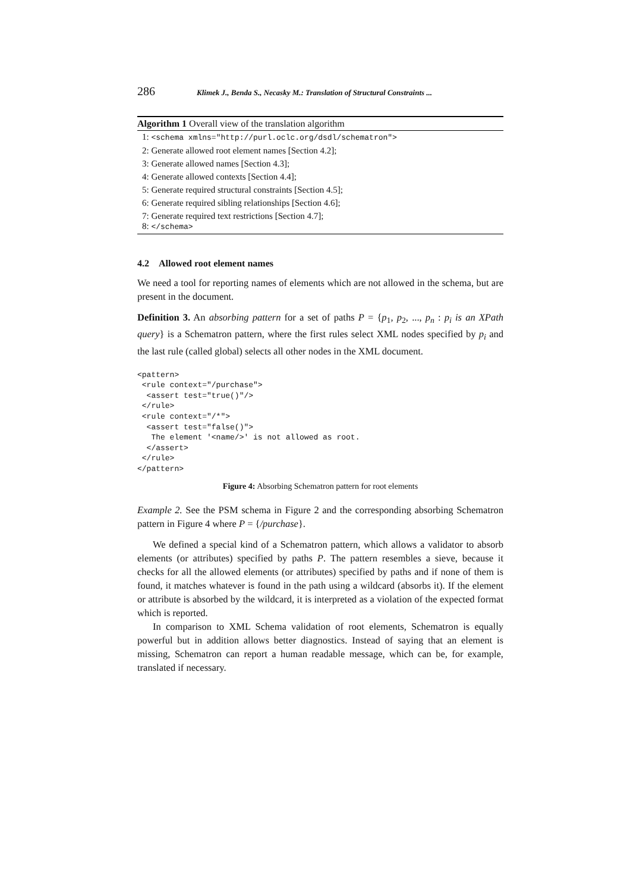286 Klimek J., Benda S., Necasky M.: Translation of Structural Constraints ...
Algorithm 1 Overall view of the translation algorithm
1: <schema xmlns="http://purl.oclc.org/dsdl/schematron">
2: Generate allowed root element names [Section 4.2];
3: Generate allowed names [Section 4.3];
4: Generate allowed contexts [Section 4.4];
5: Generate required structural constraints [Section 4.5];
6: Generate required sibling relationships [Section 4.6];
7: Generate required text restrictions [Section 4.7];
8: </schema>
4.2 Allowed root element names
We need a tool for reporting names of elements which are not allowed in the schema, but are present in the document.
Definition 3. An absorbing pattern for a set of paths P = {p<sub>1</sub>, p<sub>2</sub>, ..., p<sub>n</sub> : p<sub>i</sub> is an XPath query} is a Schematron pattern, where the first rules select XML nodes specified by p<sub>i</sub> and the last rule (called global) selects all other nodes in the XML document.
<pattern>
 <rule context="/purchase">
  <assert test="true()"/>
 </rule>
 <rule context="/*">
  <assert test="false()">
   The element '<name/>' is not allowed as root.
  </assert>
 </rule>
</pattern>
Figure 4: Absorbing Schematron pattern for root elements
Example 2. See the PSM schema in Figure 2 and the corresponding absorbing Schematron pattern in Figure 4 where P = {/purchase}.
We defined a special kind of a Schematron pattern, which allows a validator to absorb elements (or attributes) specified by paths P. The pattern resembles a sieve, because it checks for all the allowed elements (or attributes) specified by paths and if none of them is found, it matches whatever is found in the path using a wildcard (absorbs it). If the element or attribute is absorbed by the wildcard, it is interpreted as a violation of the expected format which is reported.
In comparison to XML Schema validation of root elements, Schematron is equally powerful but in addition allows better diagnostics. Instead of saying that an element is missing, Schematron can report a human readable message, which can be, for example, translated if necessary.